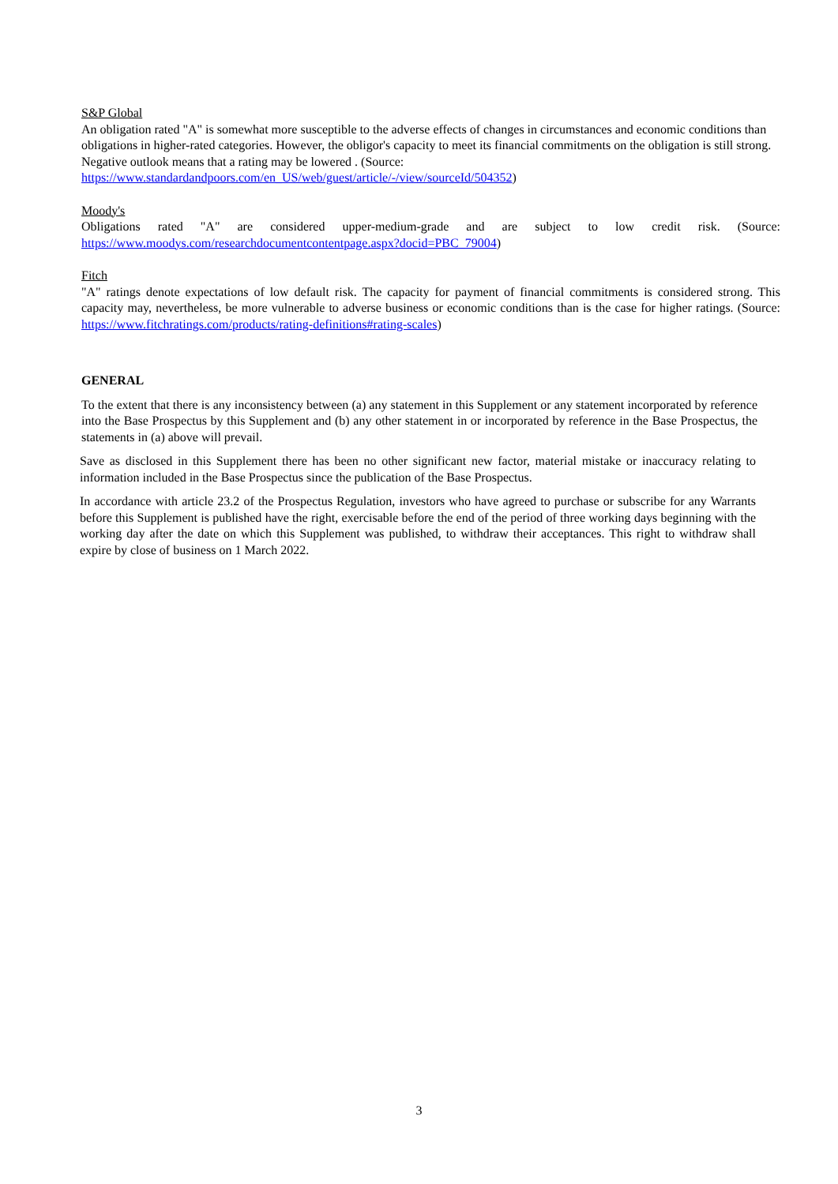S&P Global
An obligation rated "A" is somewhat more susceptible to the adverse effects of changes in circumstances and economic conditions than obligations in higher-rated categories. However, the obligor's capacity to meet its financial commitments on the obligation is still strong. Negative outlook means that a rating may be lowered . (Source: https://www.standardandpoors.com/en_US/web/guest/article/-/view/sourceId/504352)
Moody's
Obligations rated "A" are considered upper-medium-grade and are subject to low credit risk. (Source: https://www.moodys.com/researchdocumentcontentpage.aspx?docid=PBC_79004)
Fitch
"A" ratings denote expectations of low default risk. The capacity for payment of financial commitments is considered strong. This capacity may, nevertheless, be more vulnerable to adverse business or economic conditions than is the case for higher ratings. (Source: https://www.fitchratings.com/products/rating-definitions#rating-scales)
GENERAL
To the extent that there is any inconsistency between (a) any statement in this Supplement or any statement incorporated by reference into the Base Prospectus by this Supplement and (b) any other statement in or incorporated by reference in the Base Prospectus, the statements in (a) above will prevail.
Save as disclosed in this Supplement there has been no other significant new factor, material mistake or inaccuracy relating to information included in the Base Prospectus since the publication of the Base Prospectus.
In accordance with article 23.2 of the Prospectus Regulation, investors who have agreed to purchase or subscribe for any Warrants before this Supplement is published have the right, exercisable before the end of the period of three working days beginning with the working day after the date on which this Supplement was published, to withdraw their acceptances. This right to withdraw shall expire by close of business on 1 March 2022.
3